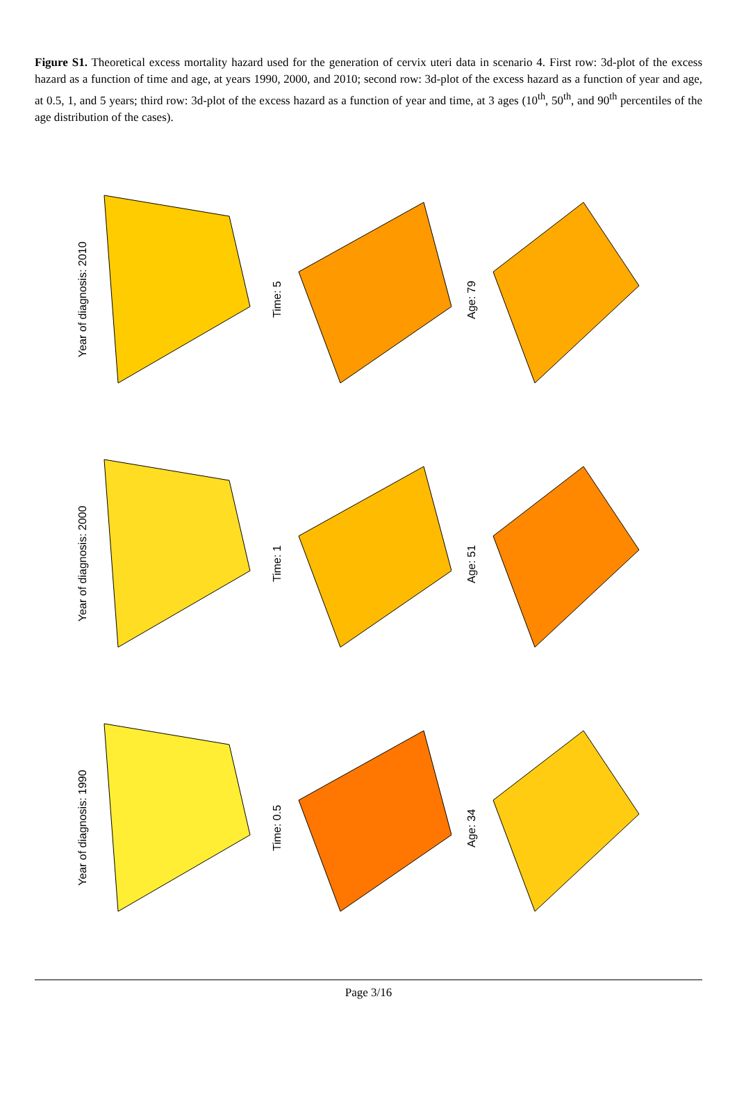Figure S1. Theoretical excess mortality hazard used for the generation of cervix uteri data in scenario 4. First row: 3d-plot of the excess hazard as a function of time and age, at years 1990, 2000, and 2010; second row: 3d-plot of the excess hazard as a function of year and age, at 0.5, 1, and 5 years; third row: 3d-plot of the excess hazard as a function of year and time, at 3 ages (10<sup>th</sup>, 50<sup>th</sup>, and 90<sup>th</sup> percentiles of the age distribution of the cases).
Year of diagnosis: 2010
Time: 5
Age: 79
Year of diagnosis: 2000
Time: 1
Age: 51
Year of diagnosis: 1990
Time: 0.5
Age: 34
Page 3/16